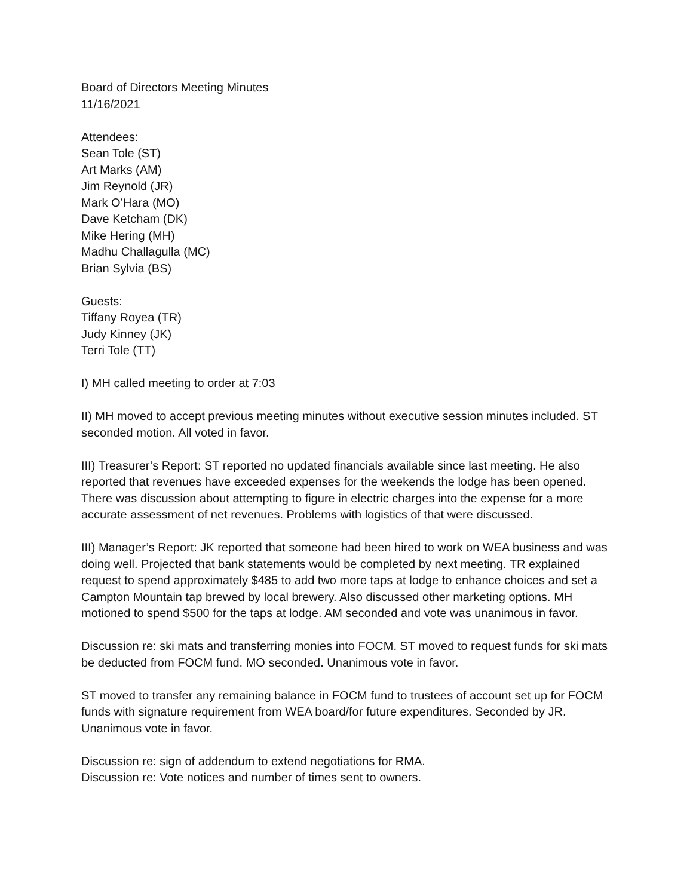Board of Directors Meeting Minutes
11/16/2021
Attendees:
Sean Tole (ST)
Art Marks (AM)
Jim Reynold (JR)
Mark O’Hara (MO)
Dave Ketcham (DK)
Mike Hering (MH)
Madhu Challagulla (MC)
Brian Sylvia (BS)
Guests:
Tiffany Royea (TR)
Judy Kinney (JK)
Terri Tole (TT)
I) MH called meeting to order at 7:03
II) MH moved to accept previous meeting minutes without executive session minutes included. ST seconded motion. All voted in favor.
III) Treasurer’s Report: ST reported no updated financials available since last meeting. He also reported that revenues have exceeded expenses for the weekends the lodge has been opened. There was discussion about attempting to figure in electric charges into the expense for a more accurate assessment of net revenues. Problems with logistics of that were discussed.
III) Manager’s Report: JK reported that someone had been hired to work on WEA business and was doing well. Projected that bank statements would be completed by next meeting. TR explained request to spend approximately $485 to add two more taps at lodge to enhance choices and set a Campton Mountain tap brewed by local brewery. Also discussed other marketing options. MH motioned to spend $500 for the taps at lodge. AM seconded and vote was unanimous in favor.
Discussion re: ski mats and transferring monies into FOCM. ST moved to request funds for ski mats be deducted from FOCM fund. MO seconded. Unanimous vote in favor.
ST moved to transfer any remaining balance in FOCM fund to trustees of account set up for FOCM funds with signature requirement from WEA board/for future expenditures. Seconded by JR. Unanimous vote in favor.
Discussion re: sign of addendum to extend negotiations for RMA.
Discussion re: Vote notices and number of times sent to owners.